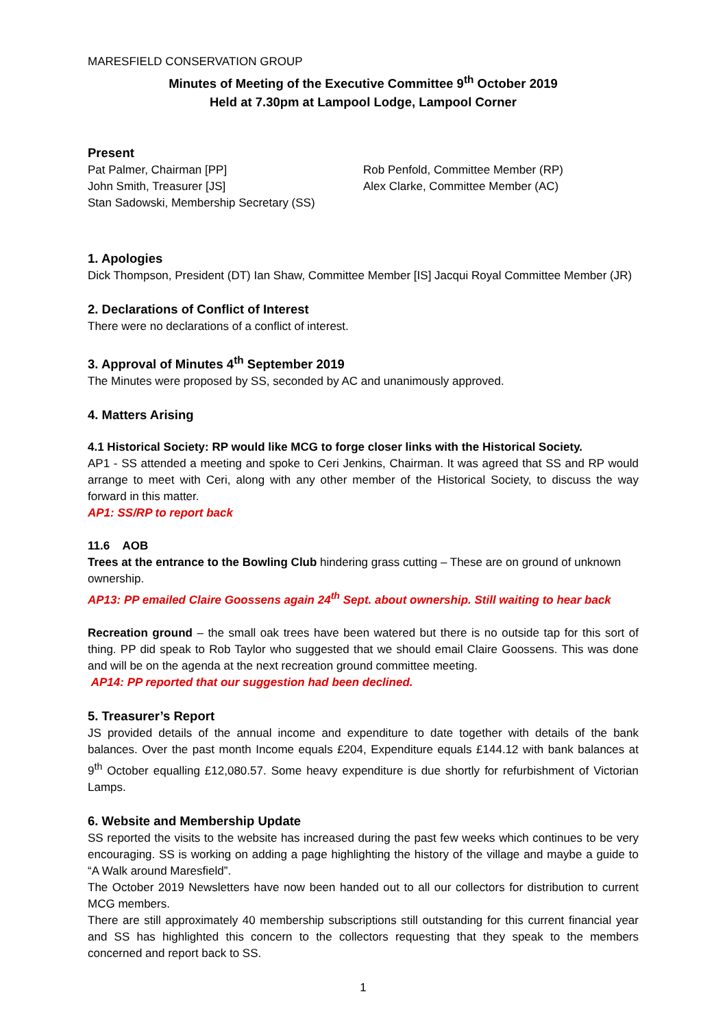MARESFIELD CONSERVATION GROUP
Minutes of Meeting of the Executive Committee 9<sup>th</sup> October 2019
Held at 7.30pm at Lampool Lodge, Lampool Corner
Present
Pat Palmer, Chairman [PP]
John Smith, Treasurer [JS]
Stan Sadowski, Membership Secretary (SS)
Rob Penfold, Committee Member (RP)
Alex Clarke, Committee Member (AC)
1. Apologies
Dick Thompson, President (DT) Ian Shaw, Committee Member [IS] Jacqui Royal Committee Member (JR)
2. Declarations of Conflict of Interest
There were no declarations of a conflict of interest.
3. Approval of Minutes 4<sup>th</sup> September 2019
The Minutes were proposed by SS, seconded by AC and unanimously approved.
4. Matters Arising
4.1 Historical Society: RP would like MCG to forge closer links with the Historical Society.
AP1 - SS attended a meeting and spoke to Ceri Jenkins, Chairman. It was agreed that SS and RP would arrange to meet with Ceri, along with any other member of the Historical Society, to discuss the way forward in this matter.
AP1: SS/RP to report back
11.6 AOB
Trees at the entrance to the Bowling Club hindering grass cutting – These are on ground of unknown ownership.
AP13: PP emailed Claire Goossens again 24<sup>th</sup> Sept. about ownership. Still waiting to hear back
Recreation ground – the small oak trees have been watered but there is no outside tap for this sort of thing. PP did speak to Rob Taylor who suggested that we should email Claire Goossens. This was done and will be on the agenda at the next recreation ground committee meeting.
AP14: PP reported that our suggestion had been declined.
5. Treasurer’s Report
JS provided details of the annual income and expenditure to date together with details of the bank balances. Over the past month Income equals £204, Expenditure equals £144.12 with bank balances at 9<sup>th</sup> October equalling £12,080.57. Some heavy expenditure is due shortly for refurbishment of Victorian Lamps.
6. Website and Membership Update
SS reported the visits to the website has increased during the past few weeks which continues to be very encouraging. SS is working on adding a page highlighting the history of the village and maybe a guide to “A Walk around Maresfield”.
The October 2019 Newsletters have now been handed out to all our collectors for distribution to current MCG members.
There are still approximately 40 membership subscriptions still outstanding for this current financial year and SS has highlighted this concern to the collectors requesting that they speak to the members concerned and report back to SS.
1